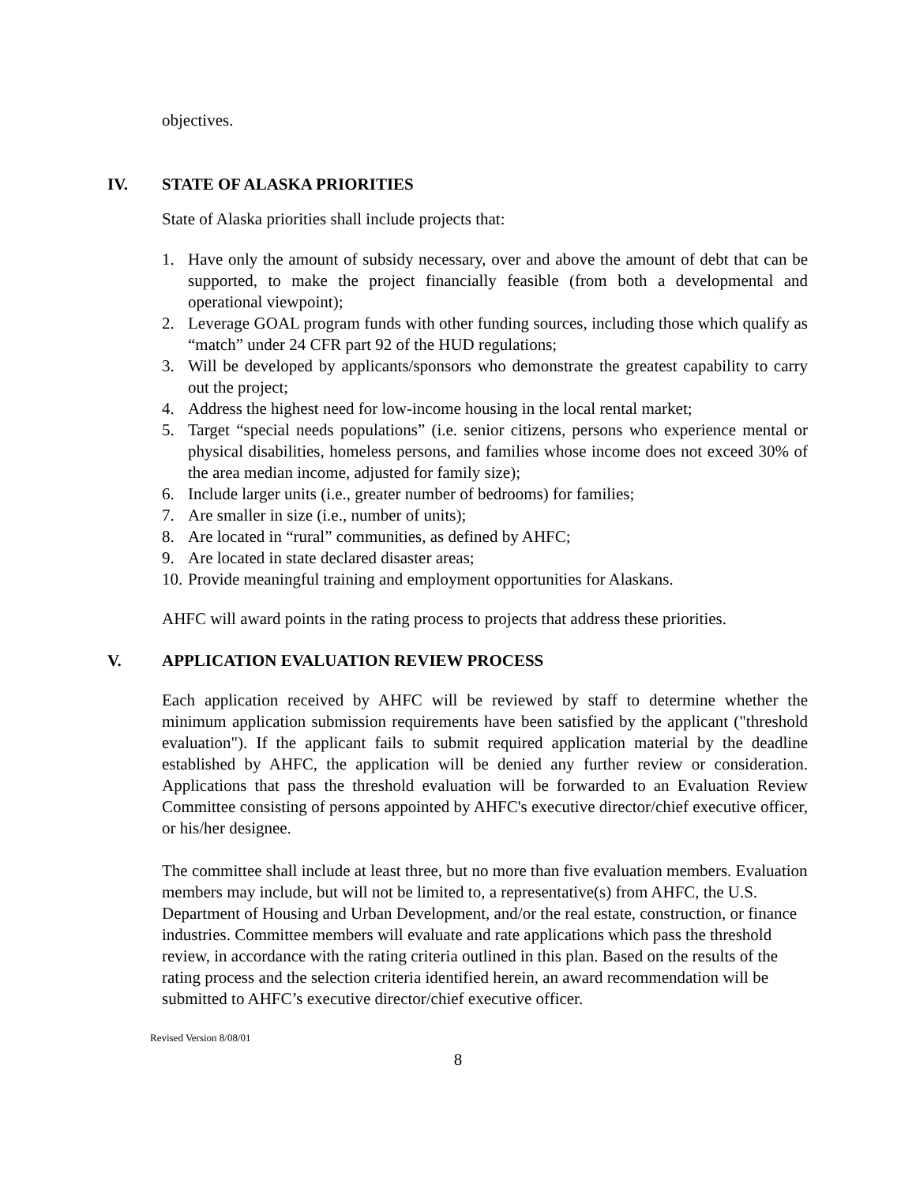objectives.
IV. STATE OF ALASKA PRIORITIES
State of Alaska priorities shall include projects that:
1. Have only the amount of subsidy necessary, over and above the amount of debt that can be supported, to make the project financially feasible (from both a developmental and operational viewpoint);
2. Leverage GOAL program funds with other funding sources, including those which qualify as “match” under 24 CFR part 92 of the HUD regulations;
3. Will be developed by applicants/sponsors who demonstrate the greatest capability to carry out the project;
4. Address the highest need for low-income housing in the local rental market;
5. Target “special needs populations” (i.e. senior citizens, persons who experience mental or physical disabilities, homeless persons, and families whose income does not exceed 30% of the area median income, adjusted for family size);
6. Include larger units (i.e., greater number of bedrooms) for families;
7. Are smaller in size (i.e., number of units);
8. Are located in “rural” communities, as defined by AHFC;
9. Are located in state declared disaster areas;
10. Provide meaningful training and employment opportunities for Alaskans.
AHFC will award points in the rating process to projects that address these priorities.
V. APPLICATION EVALUATION REVIEW PROCESS
Each application received by AHFC will be reviewed by staff to determine whether the minimum application submission requirements have been satisfied by the applicant ("threshold evaluation"). If the applicant fails to submit required application material by the deadline established by AHFC, the application will be denied any further review or consideration. Applications that pass the threshold evaluation will be forwarded to an Evaluation Review Committee consisting of persons appointed by AHFC's executive director/chief executive officer, or his/her designee.
The committee shall include at least three, but no more than five evaluation members. Evaluation members may include, but will not be limited to, a representative(s) from AHFC, the U.S. Department of Housing and Urban Development, and/or the real estate, construction, or finance industries. Committee members will evaluate and rate applications which pass the threshold review, in accordance with the rating criteria outlined in this plan. Based on the results of the rating process and the selection criteria identified herein, an award recommendation will be submitted to AHFC’s executive director/chief executive officer.
Revised Version 8/08/01
8